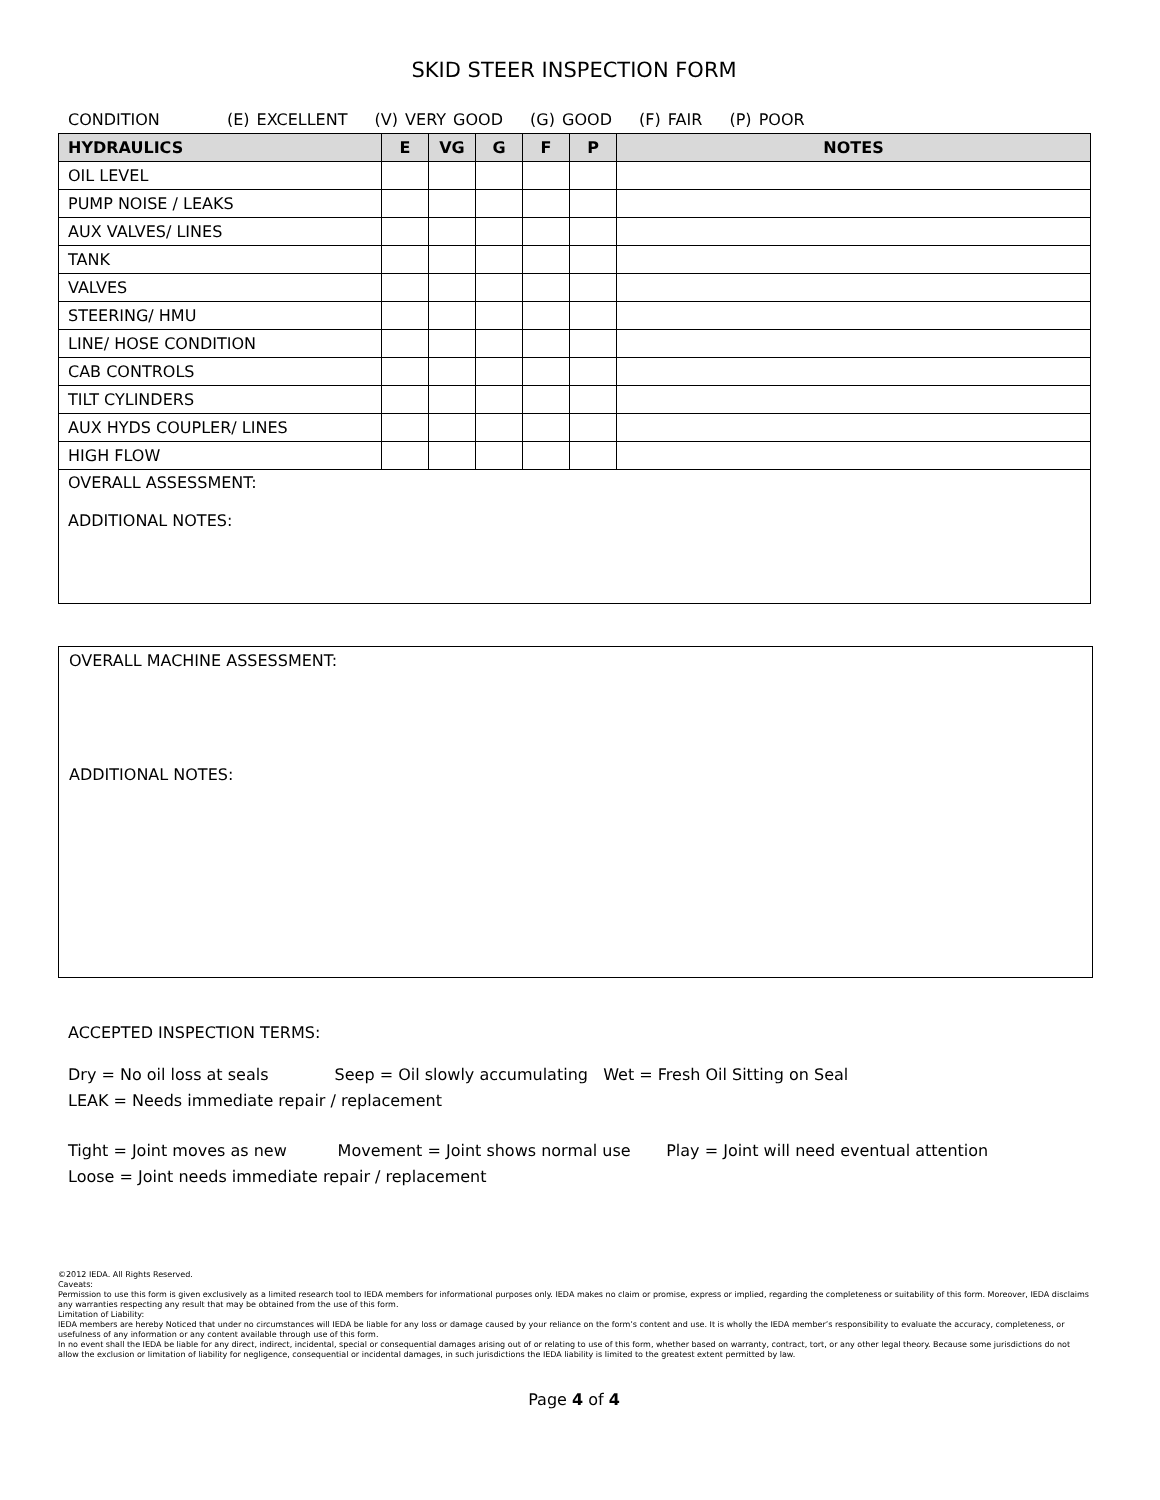SKID STEER INSPECTION FORM
CONDITION (E) EXCELLENT (V) VERY GOOD (G) GOOD (F) FAIR (P) POOR
| HYDRAULICS | E | VG | G | F | P | NOTES |
| --- | --- | --- | --- | --- | --- | --- |
| OIL LEVEL | | | | | | |
| PUMP NOISE / LEAKS | | | | | | |
| AUX VALVES/ LINES | | | | | | |
| TANK | | | | | | |
| VALVES | | | | | | |
| STEERING/ HMU | | | | | | |
| LINE/ HOSE CONDITION | | | | | | |
| CAB CONTROLS | | | | | | |
| TILT CYLINDERS | | | | | | |
| AUX HYDS COUPLER/ LINES | | | | | | |
| HIGH FLOW | | | | | | |
| OVERALL ASSESSMENT: ADDITIONAL NOTES: | | | | | | |
OVERALL MACHINE ASSESSMENT:
ADDITIONAL NOTES:
ACCEPTED INSPECTION TERMS:
Dry = No oil loss at seals Seep = Oil slowly accumulating Wet = Fresh Oil Sitting on Seal
LEAK = Needs immediate repair / replacement
Tight = Joint moves as new Movement = Joint shows normal use Play = Joint will need eventual attention
Loose = Joint needs immediate repair / replacement
©2012 IEDA. All Rights Reserved.
Caveats:
Permission to use this form is given exclusively as a limited research tool to IEDA members for informational purposes only. IEDA makes no claim or promise, express or implied, regarding the completeness or suitability of this form. Moreover, IEDA disclaims any warranties respecting any result that may be obtained from the use of this form.
Limitation of Liability:
IEDA members are hereby Noticed that under no circumstances will IEDA be liable for any loss or damage caused by your reliance on the form’s content and use. It is wholly the IEDA member’s responsibility to evaluate the accuracy, completeness, or usefulness of any information or any content available through use of this form.
In no event shall the IEDA be liable for any direct, indirect, incidental, special or consequential damages arising out of or relating to use of this form, whether based on warranty, contract, tort, or any other legal theory. Because some jurisdictions do not allow the exclusion or limitation of liability for negligence, consequential or incidental damages, in such jurisdictions the IEDA liability is limited to the greatest extent permitted by law.
Page 4 of 4